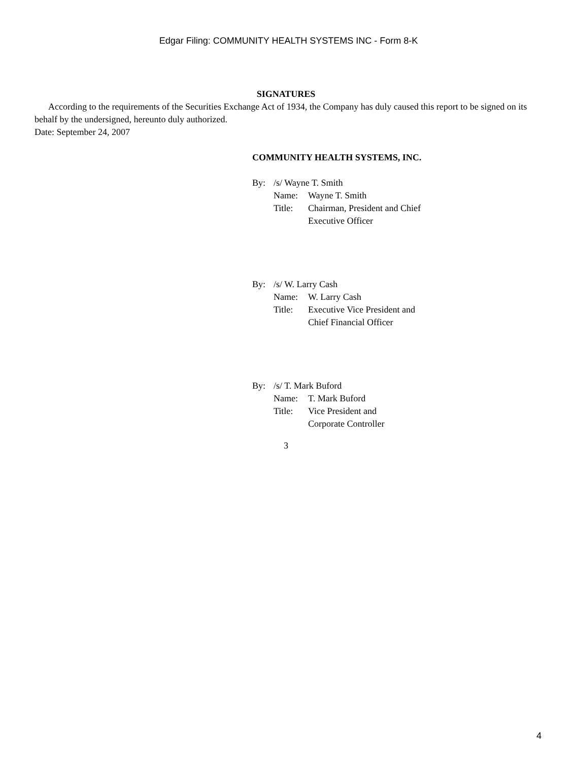Edgar Filing: COMMUNITY HEALTH SYSTEMS INC - Form 8-K
SIGNATURES
According to the requirements of the Securities Exchange Act of 1934, the Company has duly caused this report to be signed on its behalf by the undersigned, hereunto duly authorized.
Date: September 24, 2007
COMMUNITY HEALTH SYSTEMS, INC.
| By: | /s/ Wayne T. Smith | |
| | Name: | Wayne T. Smith |
| | Title: | Chairman, President and Chief Executive Officer |
| By: | /s/ W. Larry Cash | |
| | Name: | W. Larry Cash |
| | Title: | Executive Vice President and Chief Financial Officer |
| By: | /s/ T. Mark Buford | |
| | Name: | T. Mark Buford |
| | Title: | Vice President and Corporate Controller |
3
4